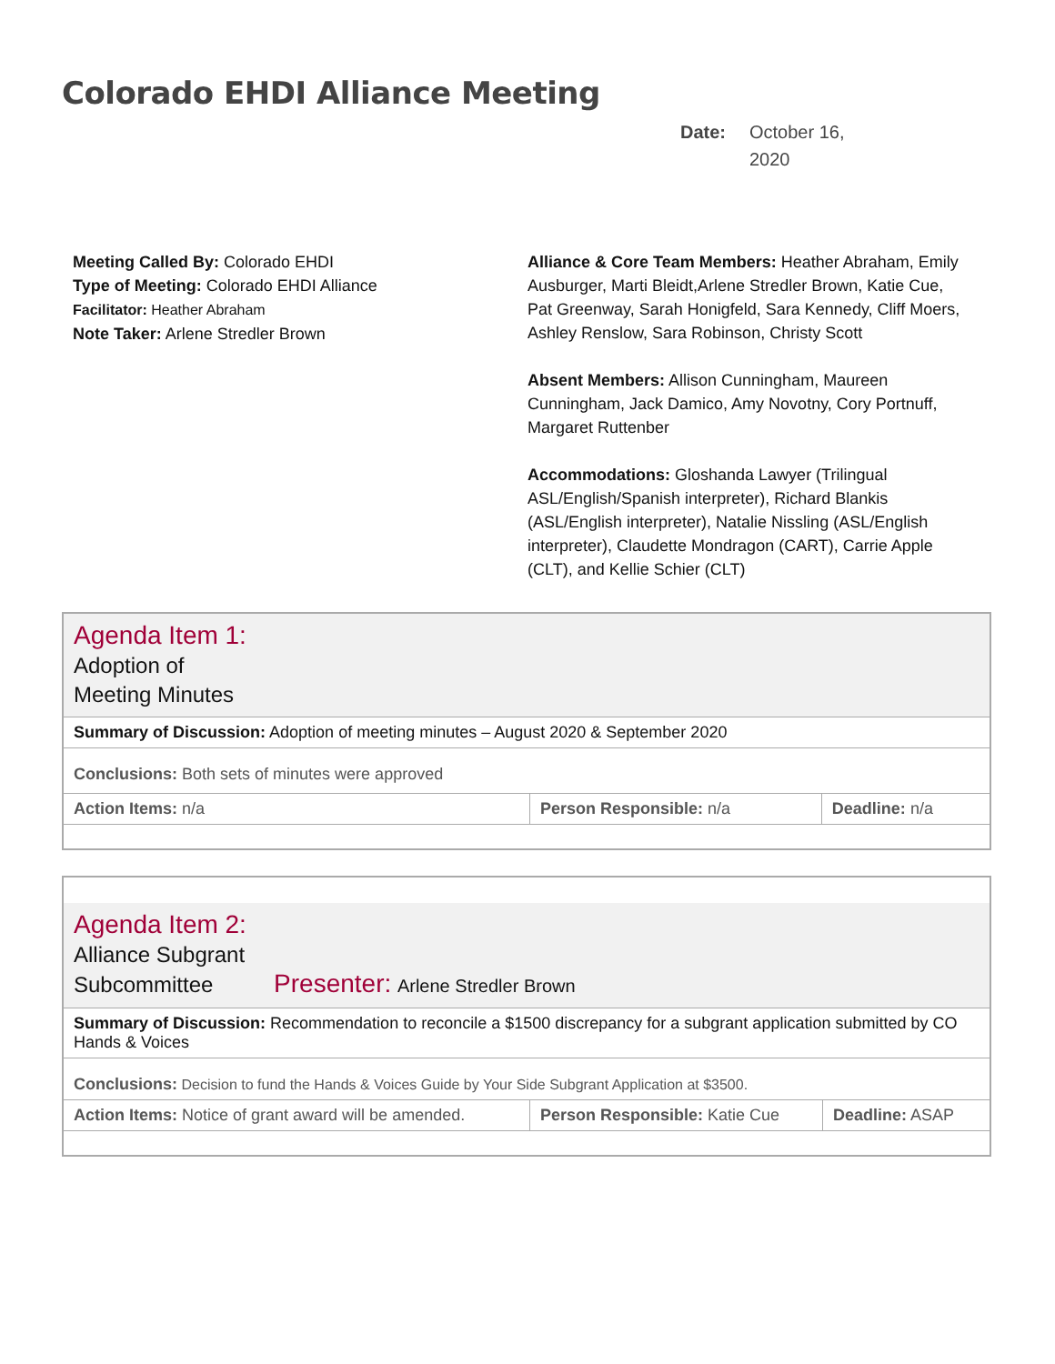Colorado EHDI Alliance Meeting
Date: October 16,
2020
Meeting Called By: Colorado EHDI
Type of Meeting: Colorado EHDI Alliance
Facilitator: Heather Abraham
Note Taker: Arlene Stredler Brown
Alliance & Core Team Members: Heather Abraham, Emily Ausburger, Marti Bleidt,Arlene Stredler Brown, Katie Cue, Pat Greenway, Sarah Honigfeld, Sara Kennedy, Cliff Moers, Ashley Renslow, Sara Robinson, Christy Scott
Absent Members: Allison Cunningham, Maureen Cunningham, Jack Damico, Amy Novotny, Cory Portnuff, Margaret Ruttenber
Accommodations: Gloshanda Lawyer (Trilingual ASL/English/Spanish interpreter), Richard Blankis (ASL/English interpreter), Natalie Nissling (ASL/English interpreter), Claudette Mondragon (CART), Carrie Apple (CLT), and Kellie Schier (CLT)
| Agenda Item 1: Adoption of Meeting Minutes | | |
| Summary of Discussion: Adoption of meeting minutes – August 2020 & September 2020 | | |
| Conclusions: Both sets of minutes were approved | | |
| Action Items: n/a | Person Responsible: n/a | Deadline: n/a |
| Agenda Item 2: Alliance Subgrant Subcommittee Presenter: Arlene Stredler Brown | | |
| Summary of Discussion: Recommendation to reconcile a $1500 discrepancy for a subgrant application submitted by CO Hands & Voices | | |
| Conclusions: Decision to fund the Hands & Voices Guide by Your Side Subgrant Application at $3500. | | |
| Action Items: Notice of grant award will be amended. | Person Responsible: Katie Cue | Deadline: ASAP |